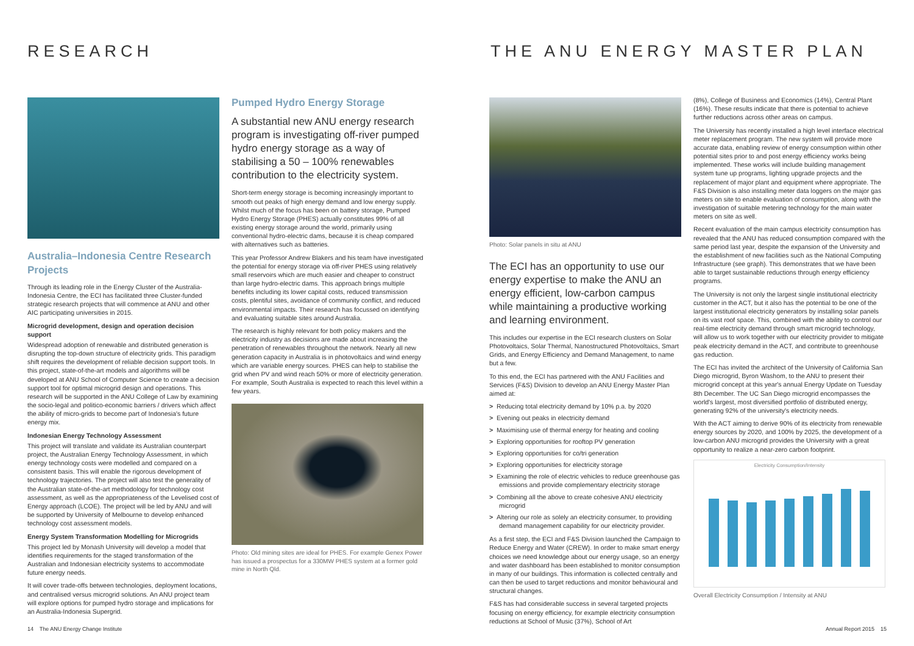RESEARCH
Australia–Indonesia Centre Research Projects
Through its leading role in the Energy Cluster of the Australia-Indonesia Centre, the ECI has facilitated three Cluster-funded strategic research projects that will commence at ANU and other AIC participating universities in 2015.
Microgrid development, design and operation decision support
Widespread adoption of renewable and distributed generation is disrupting the top-down structure of electricity grids. This paradigm shift requires the development of reliable decision support tools. In this project, state-of-the-art models and algorithms will be developed at ANU School of Computer Science to create a decision support tool for optimal microgrid design and operations. This research will be supported in the ANU College of Law by examining the socio-legal and politico-economic barriers / drivers which affect the ability of micro-grids to become part of Indonesia's future energy mix.
Indonesian Energy Technology Assessment
This project will translate and validate its Australian counterpart project, the Australian Energy Technology Assessment, in which energy technology costs were modelled and compared on a consistent basis. This will enable the rigorous development of technology trajectories. The project will also test the generality of the Australian state-of-the-art methodology for technology cost assessment, as well as the appropriateness of the Levelised cost of Energy approach (LCOE). The project will be led by ANU and will be supported by University of Melbourne to develop enhanced technology cost assessment models.
Energy System Transformation Modelling for Microgrids
This project led by Monash University will develop a model that identifies requirements for the staged transformation of the Australian and Indonesian electricity systems to accommodate future energy needs.
It will cover trade-offs between technologies, deployment locations, and centralised versus microgrid solutions. An ANU project team will explore options for pumped hydro storage and implications for an Australia-Indonesia Supergrid.
Pumped Hydro Energy Storage
A substantial new ANU energy research program is investigating off-river pumped hydro energy storage as a way of stabilising a 50 – 100% renewables contribution to the electricity system.
Short-term energy storage is becoming increasingly important to smooth out peaks of high energy demand and low energy supply. Whilst much of the focus has been on battery storage, Pumped Hydro Energy Storage (PHES) actually constitutes 99% of all existing energy storage around the world, primarily using conventional hydro-electric dams, because it is cheap compared with alternatives such as batteries.
This year Professor Andrew Blakers and his team have investigated the potential for energy storage via off-river PHES using relatively small reservoirs which are much easier and cheaper to construct than large hydro-electric dams. This approach brings multiple benefits including its lower capital costs, reduced transmission costs, plentiful sites, avoidance of community conflict, and reduced environmental impacts. Their research has focussed on identifying and evaluating suitable sites around Australia.
The research is highly relevant for both policy makers and the electricity industry as decisions are made about increasing the penetration of renewables throughout the network. Nearly all new generation capacity in Australia is in photovoltaics and wind energy which are variable energy sources. PHES can help to stabilise the grid when PV and wind reach 50% or more of electricity generation. For example, South Australia is expected to reach this level within a few years.
Photo: Old mining sites are ideal for PHES. For example Genex Power has issued a prospectus for a 330MW PHES system at a former gold mine in North Qld.
14 The ANU Energy Change Institute
THE ANU ENERGY MASTER PLAN
Photo: Solar panels in situ at ANU
The ECI has an opportunity to use our energy expertise to make the ANU an energy efficient, low-carbon campus while maintaining a productive working and learning environment.
This includes our expertise in the ECI research clusters on Solar Photovoltaics, Solar Thermal, Nanostructured Photovoltaics, Smart Grids, and Energy Efficiency and Demand Management, to name but a few.
To this end, the ECI has partnered with the ANU Facilities and Services (F&S) Division to develop an ANU Energy Master Plan aimed at:
> Reducing total electricity demand by 10% p.a. by 2020
> Evening out peaks in electricity demand
> Maximising use of thermal energy for heating and cooling
> Exploring opportunities for rooftop PV generation
> Exploring opportunities for co/tri generation
> Exploring opportunities for electricity storage
> Examining the role of electric vehicles to reduce greenhouse gas emissions and provide complementary electricity storage
> Combining all the above to create cohesive ANU electricity microgrid
> Altering our role as solely an electricity consumer, to providing demand management capability for our electricity provider.
As a first step, the ECI and F&S Division launched the Campaign to Reduce Energy and Water (CREW). In order to make smart energy choices we need knowledge about our energy usage, so an energy and water dashboard has been established to monitor consumption in many of our buildings. This information is collected centrally and can then be used to target reductions and monitor behavioural and structural changes.
F&S has had considerable success in several targeted projects focusing on energy efficiency, for example electricity consumption reductions at School of Music (37%), School of Art
(8%), College of Business and Economics (14%), Central Plant (16%). These results indicate that there is potential to achieve further reductions across other areas on campus.
The University has recently installed a high level interface electrical meter replacement program. The new system will provide more accurate data, enabling review of energy consumption within other potential sites prior to and post energy efficiency works being implemented. These works will include building management system tune up programs, lighting upgrade projects and the replacement of major plant and equipment where appropriate. The F&S Division is also installing meter data loggers on the major gas meters on site to enable evaluation of consumption, along with the investigation of suitable metering technology for the main water meters on site as well.
Recent evaluation of the main campus electricity consumption has revealed that the ANU has reduced consumption compared with the same period last year, despite the expansion of the University and the establishment of new facilities such as the National Computing Infrastructure (see graph). This demonstrates that we have been able to target sustainable reductions through energy efficiency programs.
The University is not only the largest single institutional electricity customer in the ACT, but it also has the potential to be one of the largest institutional electricity generators by installing solar panels on its vast roof space. This, combined with the ability to control our real-time electricity demand through smart microgrid technology, will allow us to work together with our electricity provider to mitigate peak electricity demand in the ACT, and contribute to greenhouse gas reduction.
The ECI has invited the architect of the University of California San Diego microgrid, Byron Washom, to the ANU to present their microgrid concept at this year's annual Energy Update on Tuesday 8th December. The UC San Diego microgrid encompasses the world's largest, most diversified portfolio of distributed energy, generating 92% of the university's electricity needs.
With the ACT aiming to derive 90% of its electricity from renewable energy sources by 2020, and 100% by 2025, the development of a low-carbon ANU microgrid provides the University with a great opportunity to realize a near-zero carbon footprint.
Electricity Consumption/Intensity
Overall Electricity Consumption / Intensity at ANU
Annual Report 2015 15